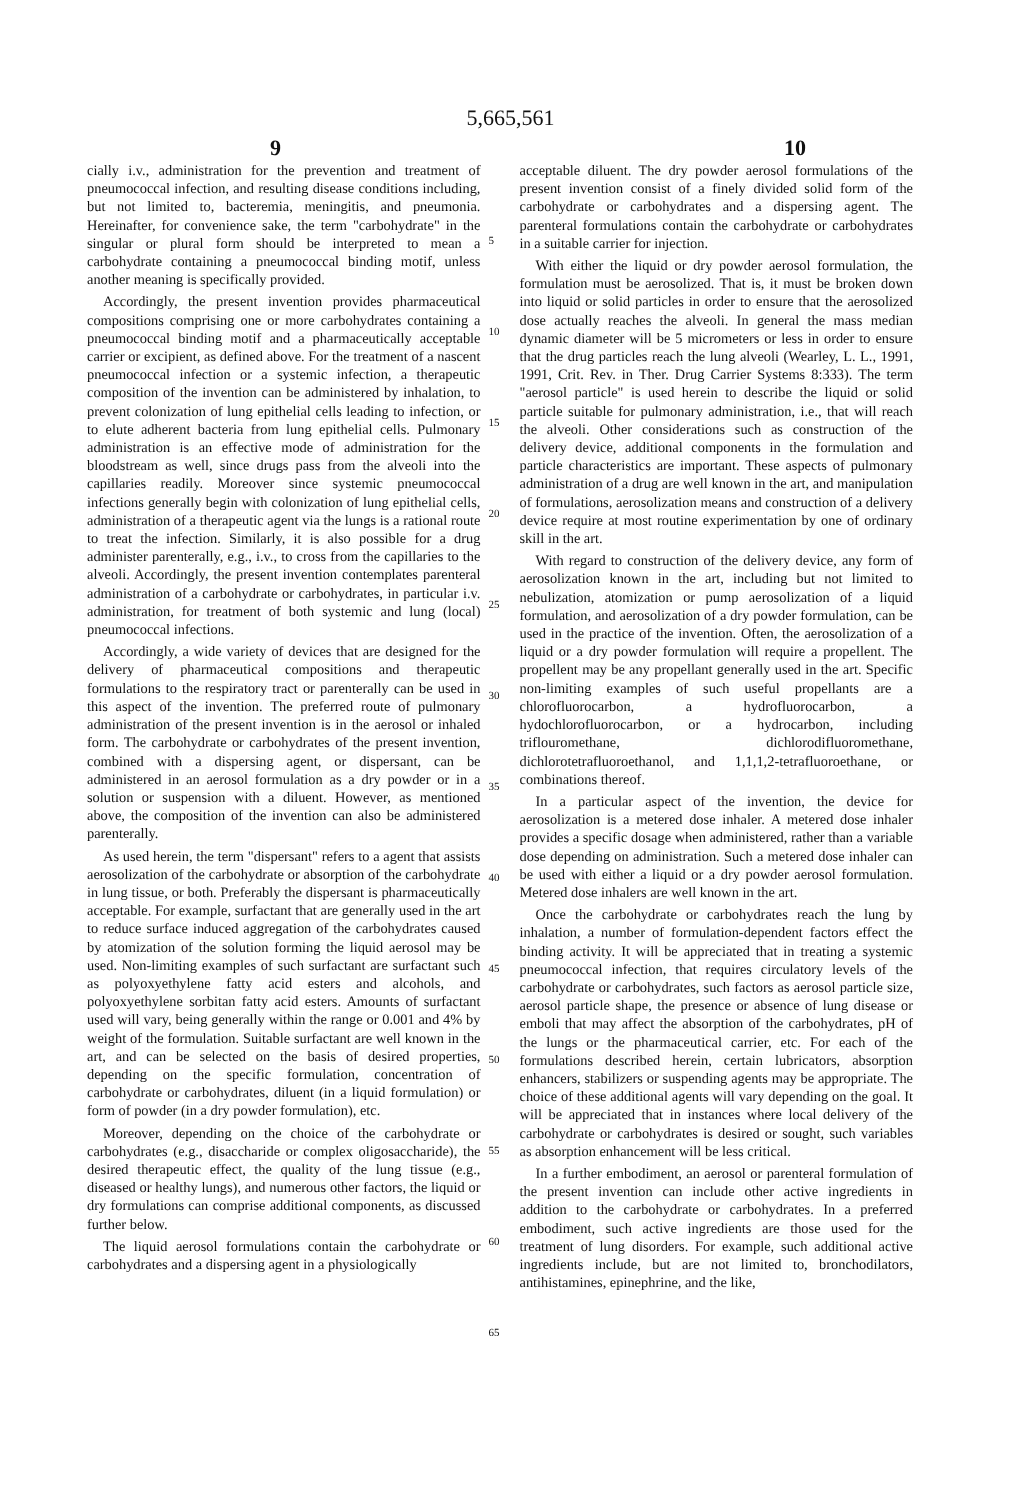5,665,561
9 10
cially i.v., administration for the prevention and treatment of pneumococcal infection, and resulting disease conditions including, but not limited to, bacteremia, meningitis, and pneumonia. Hereinafter, for convenience sake, the term "carbohydrate" in the singular or plural form should be interpreted to mean a carbohydrate containing a pneumococcal binding motif, unless another meaning is specifically provided.
Accordingly, the present invention provides pharmaceutical compositions comprising one or more carbohydrates containing a pneumococcal binding motif and a pharmaceutically acceptable carrier or excipient, as defined above. For the treatment of a nascent pneumococcal infection or a systemic infection, a therapeutic composition of the invention can be administered by inhalation, to prevent colonization of lung epithelial cells leading to infection, or to elute adherent bacteria from lung epithelial cells. Pulmonary administration is an effective mode of administration for the bloodstream as well, since drugs pass from the alveoli into the capillaries readily. Moreover since systemic pneumococcal infections generally begin with colonization of lung epithelial cells, administration of a therapeutic agent via the lungs is a rational route to treat the infection. Similarly, it is also possible for a drug administer parenterally, e.g., i.v., to cross from the capillaries to the alveoli. Accordingly, the present invention contemplates parenteral administration of a carbohydrate or carbohydrates, in particular i.v. administration, for treatment of both systemic and lung (local) pneumococcal infections.
Accordingly, a wide variety of devices that are designed for the delivery of pharmaceutical compositions and therapeutic formulations to the respiratory tract or parenterally can be used in this aspect of the invention. The preferred route of pulmonary administration of the present invention is in the aerosol or inhaled form. The carbohydrate or carbohydrates of the present invention, combined with a dispersing agent, or dispersant, can be administered in an aerosol formulation as a dry powder or in a solution or suspension with a diluent. However, as mentioned above, the composition of the invention can also be administered parenterally.
As used herein, the term "dispersant" refers to a agent that assists aerosolization of the carbohydrate or absorption of the carbohydrate in lung tissue, or both. Preferably the dispersant is pharmaceutically acceptable. For example, surfactant that are generally used in the art to reduce surface induced aggregation of the carbohydrates caused by atomization of the solution forming the liquid aerosol may be used. Non-limiting examples of such surfactant are surfactant such as polyoxyethylene fatty acid esters and alcohols, and polyoxyethylene sorbitan fatty acid esters. Amounts of surfactant used will vary, being generally within the range or 0.001 and 4% by weight of the formulation. Suitable surfactant are well known in the art, and can be selected on the basis of desired properties, depending on the specific formulation, concentration of carbohydrate or carbohydrates, diluent (in a liquid formulation) or form of powder (in a dry powder formulation), etc.
Moreover, depending on the choice of the carbohydrate or carbohydrates (e.g., disaccharide or complex oligosaccharide), the desired therapeutic effect, the quality of the lung tissue (e.g., diseased or healthy lungs), and numerous other factors, the liquid or dry formulations can comprise additional components, as discussed further below.
The liquid aerosol formulations contain the carbohydrate or carbohydrates and a dispersing agent in a physiologically
5
10
15
20
25
30
35
40
45
50
55
60
65
acceptable diluent. The dry powder aerosol formulations of the present invention consist of a finely divided solid form of the carbohydrate or carbohydrates and a dispersing agent. The parenteral formulations contain the carbohydrate or carbohydrates in a suitable carrier for injection.
With either the liquid or dry powder aerosol formulation, the formulation must be aerosolized. That is, it must be broken down into liquid or solid particles in order to ensure that the aerosolized dose actually reaches the alveoli. In general the mass median dynamic diameter will be 5 micrometers or less in order to ensure that the drug particles reach the lung alveoli (Wearley, L. L., 1991, 1991, Crit. Rev. in Ther. Drug Carrier Systems 8:333). The term "aerosol particle" is used herein to describe the liquid or solid particle suitable for pulmonary administration, i.e., that will reach the alveoli. Other considerations such as construction of the delivery device, additional components in the formulation and particle characteristics are important. These aspects of pulmonary administration of a drug are well known in the art, and manipulation of formulations, aerosolization means and construction of a delivery device require at most routine experimentation by one of ordinary skill in the art.
With regard to construction of the delivery device, any form of aerosolization known in the art, including but not limited to nebulization, atomization or pump aerosolization of a liquid formulation, and aerosolization of a dry powder formulation, can be used in the practice of the invention. Often, the aerosolization of a liquid or a dry powder formulation will require a propellent. The propellent may be any propellant generally used in the art. Specific non-limiting examples of such useful propellants are a chlorofluorocarbon, a hydrofluorocarbon, a hydochlorofluorocarbon, or a hydrocarbon, including triflouromethane, dichlorodifluoromethane, dichlorotetrafluoroethanol, and 1,1,1,2-tetrafluoroethane, or combinations thereof.
In a particular aspect of the invention, the device for aerosolization is a metered dose inhaler. A metered dose inhaler provides a specific dosage when administered, rather than a variable dose depending on administration. Such a metered dose inhaler can be used with either a liquid or a dry powder aerosol formulation. Metered dose inhalers are well known in the art.
Once the carbohydrate or carbohydrates reach the lung by inhalation, a number of formulation-dependent factors effect the binding activity. It will be appreciated that in treating a systemic pneumococcal infection, that requires circulatory levels of the carbohydrate or carbohydrates, such factors as aerosol particle size, aerosol particle shape, the presence or absence of lung disease or emboli that may affect the absorption of the carbohydrates, pH of the lungs or the pharmaceutical carrier, etc. For each of the formulations described herein, certain lubricators, absorption enhancers, stabilizers or suspending agents may be appropriate. The choice of these additional agents will vary depending on the goal. It will be appreciated that in instances where local delivery of the carbohydrate or carbohydrates is desired or sought, such variables as absorption enhancement will be less critical.
In a further embodiment, an aerosol or parenteral formulation of the present invention can include other active ingredients in addition to the carbohydrate or carbohydrates. In a preferred embodiment, such active ingredients are those used for the treatment of lung disorders. For example, such additional active ingredients include, but are not limited to, bronchodilators, antihistamines, epinephrine, and the like,